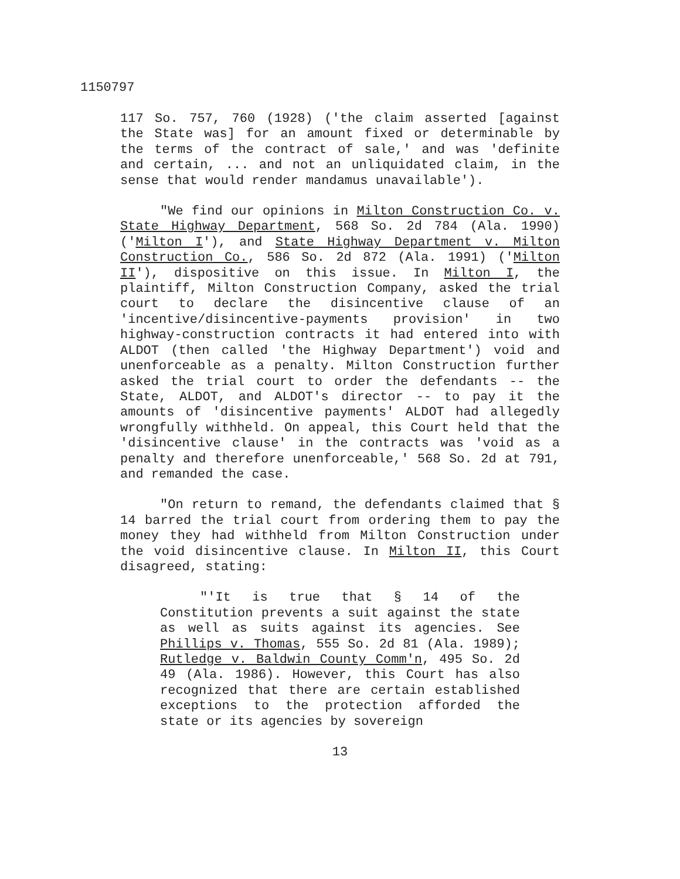1150797
117 So. 757, 760 (1928) ('the claim asserted [against the State was] for an amount fixed or determinable by the terms of the contract of sale,' and was 'definite and certain, ... and not an unliquidated claim, in the sense that would render mandamus unavailable').
"We find our opinions in Milton Construction Co. v. State Highway Department, 568 So. 2d 784 (Ala. 1990) ('Milton I'), and State Highway Department v. Milton Construction Co., 586 So. 2d 872 (Ala. 1991) ('Milton II'), dispositive on this issue. In Milton I, the plaintiff, Milton Construction Company, asked the trial court to declare the disincentive clause of an 'incentive/disincentive-payments provision' in two highway-construction contracts it had entered into with ALDOT (then called 'the Highway Department') void and unenforceable as a penalty. Milton Construction further asked the trial court to order the defendants -- the State, ALDOT, and ALDOT's director -- to pay it the amounts of 'disincentive payments' ALDOT had allegedly wrongfully withheld. On appeal, this Court held that the 'disincentive clause' in the contracts was 'void as a penalty and therefore unenforceable,' 568 So. 2d at 791, and remanded the case.
"On return to remand, the defendants claimed that § 14 barred the trial court from ordering them to pay the money they had withheld from Milton Construction under the void disincentive clause. In Milton II, this Court disagreed, stating:
"'It is true that § 14 of the Constitution prevents a suit against the state as well as suits against its agencies. See Phillips v. Thomas, 555 So. 2d 81 (Ala. 1989); Rutledge v. Baldwin County Comm'n, 495 So. 2d 49 (Ala. 1986). However, this Court has also recognized that there are certain established exceptions to the protection afforded the state or its agencies by sovereign
13